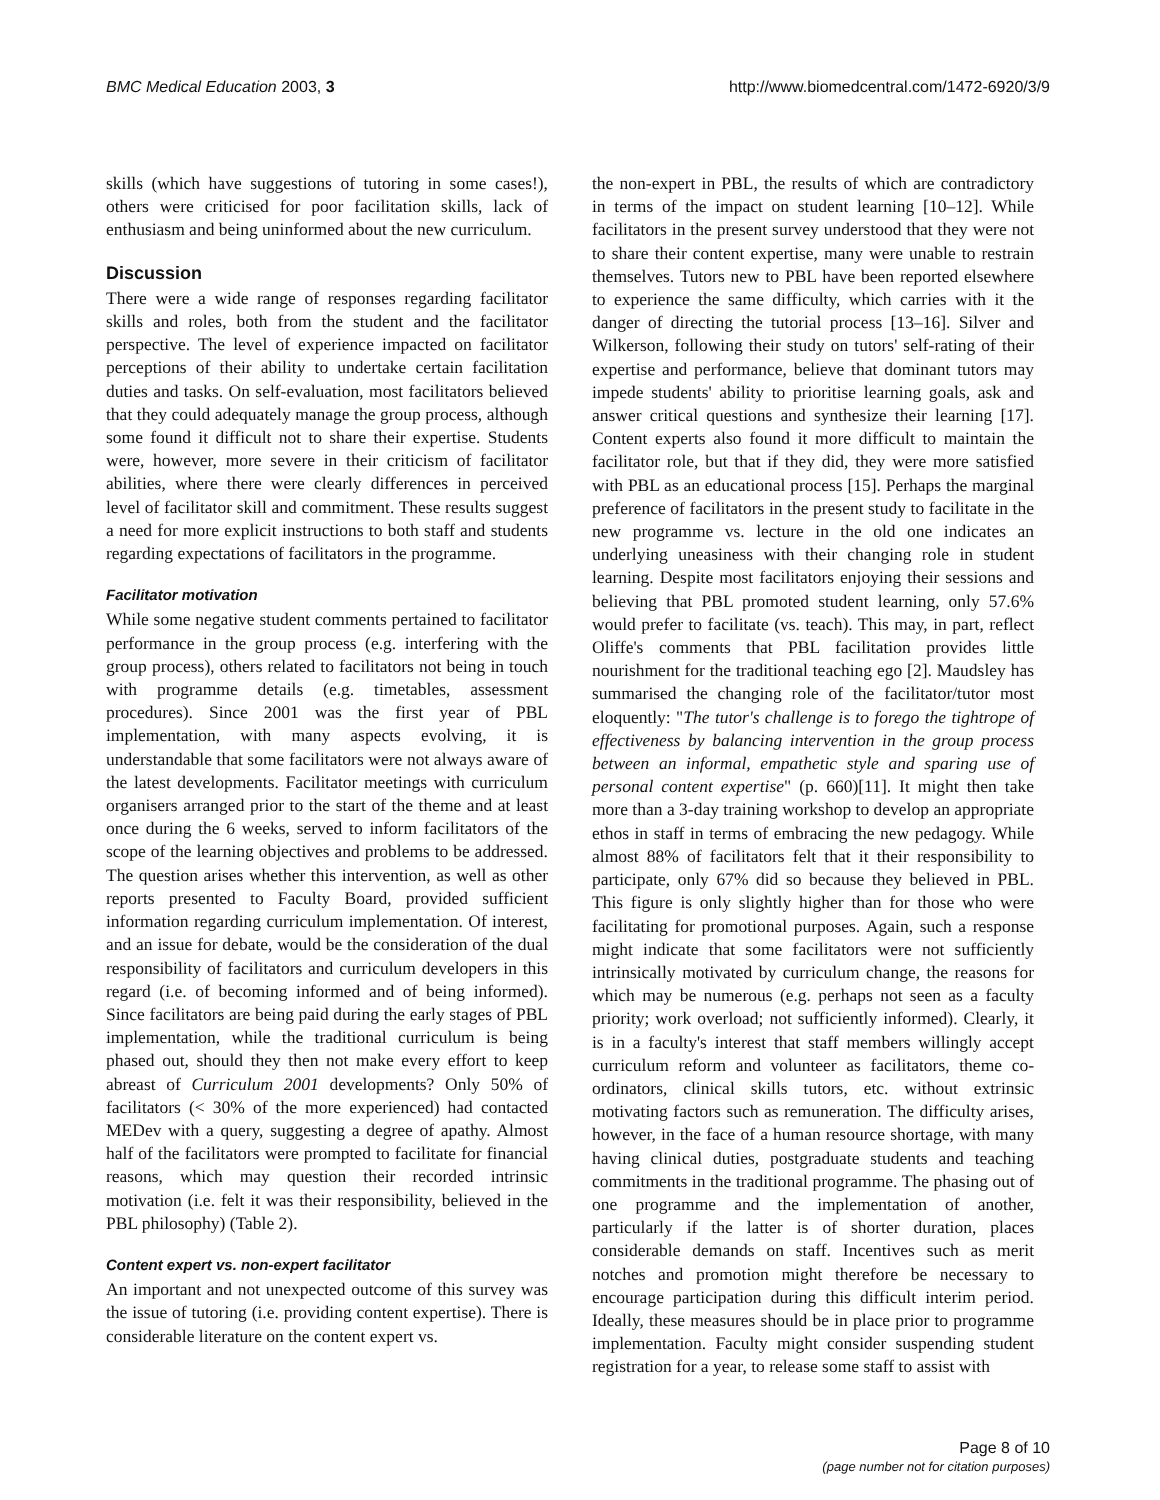BMC Medical Education 2003, 3 http://www.biomedcentral.com/1472-6920/3/9
skills (which have suggestions of tutoring in some cases!), others were criticised for poor facilitation skills, lack of enthusiasm and being uninformed about the new curriculum.
Discussion
There were a wide range of responses regarding facilitator skills and roles, both from the student and the facilitator perspective. The level of experience impacted on facilitator perceptions of their ability to undertake certain facilitation duties and tasks. On self-evaluation, most facilitators believed that they could adequately manage the group process, although some found it difficult not to share their expertise. Students were, however, more severe in their criticism of facilitator abilities, where there were clearly differences in perceived level of facilitator skill and commitment. These results suggest a need for more explicit instructions to both staff and students regarding expectations of facilitators in the programme.
Facilitator motivation
While some negative student comments pertained to facilitator performance in the group process (e.g. interfering with the group process), others related to facilitators not being in touch with programme details (e.g. timetables, assessment procedures). Since 2001 was the first year of PBL implementation, with many aspects evolving, it is understandable that some facilitators were not always aware of the latest developments. Facilitator meetings with curriculum organisers arranged prior to the start of the theme and at least once during the 6 weeks, served to inform facilitators of the scope of the learning objectives and problems to be addressed. The question arises whether this intervention, as well as other reports presented to Faculty Board, provided sufficient information regarding curriculum implementation. Of interest, and an issue for debate, would be the consideration of the dual responsibility of facilitators and curriculum developers in this regard (i.e. of becoming informed and of being informed). Since facilitators are being paid during the early stages of PBL implementation, while the traditional curriculum is being phased out, should they then not make every effort to keep abreast of Curriculum 2001 developments? Only 50% of facilitators (< 30% of the more experienced) had contacted MEDev with a query, suggesting a degree of apathy. Almost half of the facilitators were prompted to facilitate for financial reasons, which may question their recorded intrinsic motivation (i.e. felt it was their responsibility, believed in the PBL philosophy) (Table 2).
Content expert vs. non-expert facilitator
An important and not unexpected outcome of this survey was the issue of tutoring (i.e. providing content expertise). There is considerable literature on the content expert vs.
the non-expert in PBL, the results of which are contradictory in terms of the impact on student learning [10–12]. While facilitators in the present survey understood that they were not to share their content expertise, many were unable to restrain themselves. Tutors new to PBL have been reported elsewhere to experience the same difficulty, which carries with it the danger of directing the tutorial process [13–16]. Silver and Wilkerson, following their study on tutors' self-rating of their expertise and performance, believe that dominant tutors may impede students' ability to prioritise learning goals, ask and answer critical questions and synthesize their learning [17]. Content experts also found it more difficult to maintain the facilitator role, but that if they did, they were more satisfied with PBL as an educational process [15]. Perhaps the marginal preference of facilitators in the present study to facilitate in the new programme vs. lecture in the old one indicates an underlying uneasiness with their changing role in student learning. Despite most facilitators enjoying their sessions and believing that PBL promoted student learning, only 57.6% would prefer to facilitate (vs. teach). This may, in part, reflect Oliffe's comments that PBL facilitation provides little nourishment for the traditional teaching ego [2]. Maudsley has summarised the changing role of the facilitator/tutor most eloquently: "The tutor's challenge is to forego the tightrope of effectiveness by balancing intervention in the group process between an informal, empathetic style and sparing use of personal content expertise" (p. 660)[11]. It might then take more than a 3-day training workshop to develop an appropriate ethos in staff in terms of embracing the new pedagogy. While almost 88% of facilitators felt that it their responsibility to participate, only 67% did so because they believed in PBL. This figure is only slightly higher than for those who were facilitating for promotional purposes. Again, such a response might indicate that some facilitators were not sufficiently intrinsically motivated by curriculum change, the reasons for which may be numerous (e.g. perhaps not seen as a faculty priority; work overload; not sufficiently informed). Clearly, it is in a faculty's interest that staff members willingly accept curriculum reform and volunteer as facilitators, theme co-ordinators, clinical skills tutors, etc. without extrinsic motivating factors such as remuneration. The difficulty arises, however, in the face of a human resource shortage, with many having clinical duties, postgraduate students and teaching commitments in the traditional programme. The phasing out of one programme and the implementation of another, particularly if the latter is of shorter duration, places considerable demands on staff. Incentives such as merit notches and promotion might therefore be necessary to encourage participation during this difficult interim period. Ideally, these measures should be in place prior to programme implementation. Faculty might consider suspending student registration for a year, to release some staff to assist with
Page 8 of 10
(page number not for citation purposes)